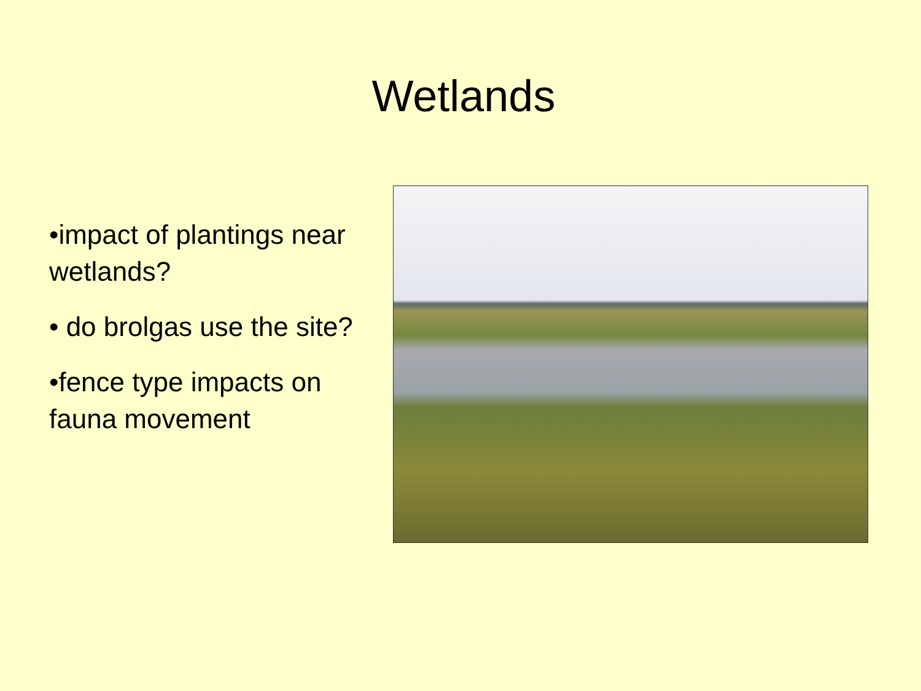Wetlands
•impact of plantings near wetlands?
• do brolgas use the site?
•fence type impacts on fauna movement